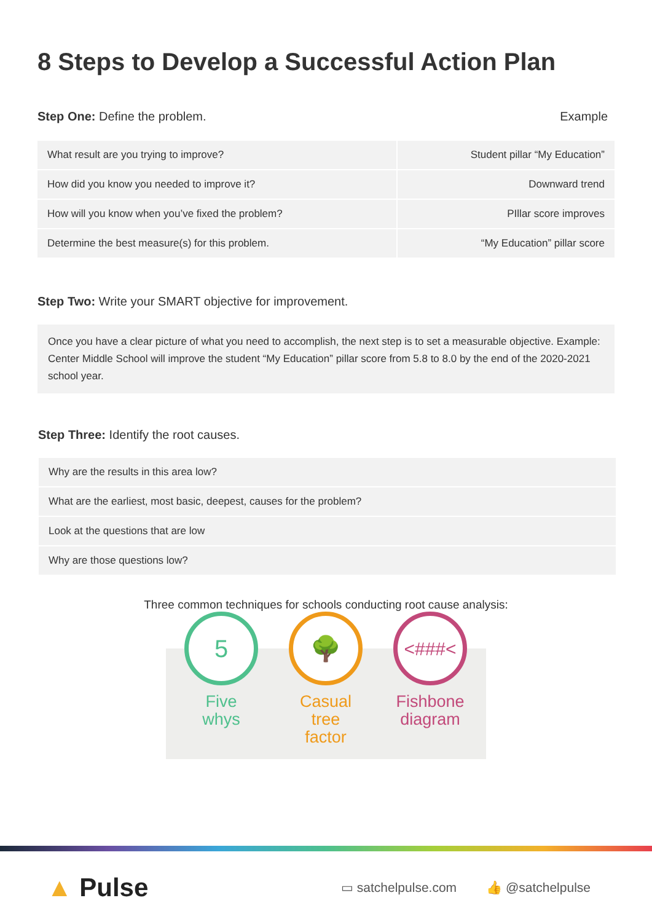8 Steps to Develop a Successful Action Plan
Step One: Define the problem. Example
| What result are you trying to improve? | Student pillar “My Education” |
| How did you know you needed to improve it? | Downward trend |
| How will you know when you’ve fixed the problem? | PIllar score improves |
| Determine the best measure(s) for this problem. | “My Education” pillar score |
Step Two: Write your SMART objective for improvement.
Once you have a clear picture of what you need to accomplish, the next step is to set a measurable objective. Example: Center Middle School will improve the student “My Education” pillar score from 5.8 to 8.0 by the end of the 2020-2021 school year.
Step Three: Identify the root causes.
| Why are the results in this area low? |
| What are the earliest, most basic, deepest, causes for the problem? |
| Look at the questions that are low |
| Why are those questions low? |
Three common techniques for schools conducting root cause analysis:
5
Five whys
🌳
Casual tree factor
<###<
Fishbone diagram
▲ Pulse ▭ satchelpulse.com 👍 @satchelpulse